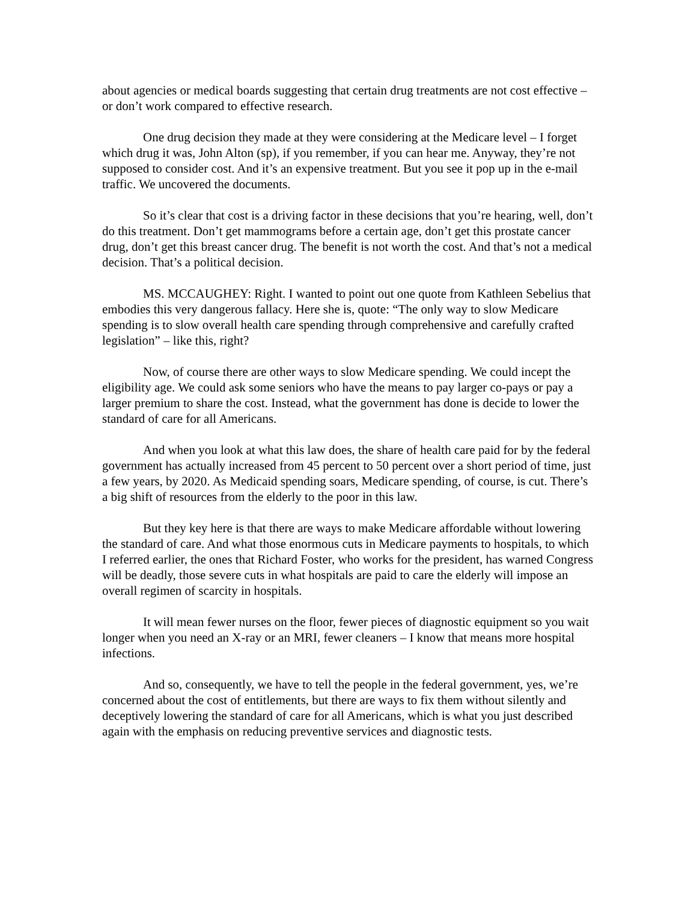about agencies or medical boards suggesting that certain drug treatments are not cost effective – or don’t work compared to effective research.
One drug decision they made at they were considering at the Medicare level – I forget which drug it was, John Alton (sp), if you remember, if you can hear me. Anyway, they’re not supposed to consider cost. And it’s an expensive treatment. But you see it pop up in the e-mail traffic. We uncovered the documents.
So it’s clear that cost is a driving factor in these decisions that you’re hearing, well, don’t do this treatment. Don’t get mammograms before a certain age, don’t get this prostate cancer drug, don’t get this breast cancer drug. The benefit is not worth the cost. And that’s not a medical decision. That’s a political decision.
MS. MCCAUGHEY: Right. I wanted to point out one quote from Kathleen Sebelius that embodies this very dangerous fallacy. Here she is, quote: “The only way to slow Medicare spending is to slow overall health care spending through comprehensive and carefully crafted legislation” – like this, right?
Now, of course there are other ways to slow Medicare spending. We could incept the eligibility age. We could ask some seniors who have the means to pay larger co-pays or pay a larger premium to share the cost. Instead, what the government has done is decide to lower the standard of care for all Americans.
And when you look at what this law does, the share of health care paid for by the federal government has actually increased from 45 percent to 50 percent over a short period of time, just a few years, by 2020. As Medicaid spending soars, Medicare spending, of course, is cut. There’s a big shift of resources from the elderly to the poor in this law.
But they key here is that there are ways to make Medicare affordable without lowering the standard of care. And what those enormous cuts in Medicare payments to hospitals, to which I referred earlier, the ones that Richard Foster, who works for the president, has warned Congress will be deadly, those severe cuts in what hospitals are paid to care the elderly will impose an overall regimen of scarcity in hospitals.
It will mean fewer nurses on the floor, fewer pieces of diagnostic equipment so you wait longer when you need an X-ray or an MRI, fewer cleaners – I know that means more hospital infections.
And so, consequently, we have to tell the people in the federal government, yes, we’re concerned about the cost of entitlements, but there are ways to fix them without silently and deceptively lowering the standard of care for all Americans, which is what you just described again with the emphasis on reducing preventive services and diagnostic tests.